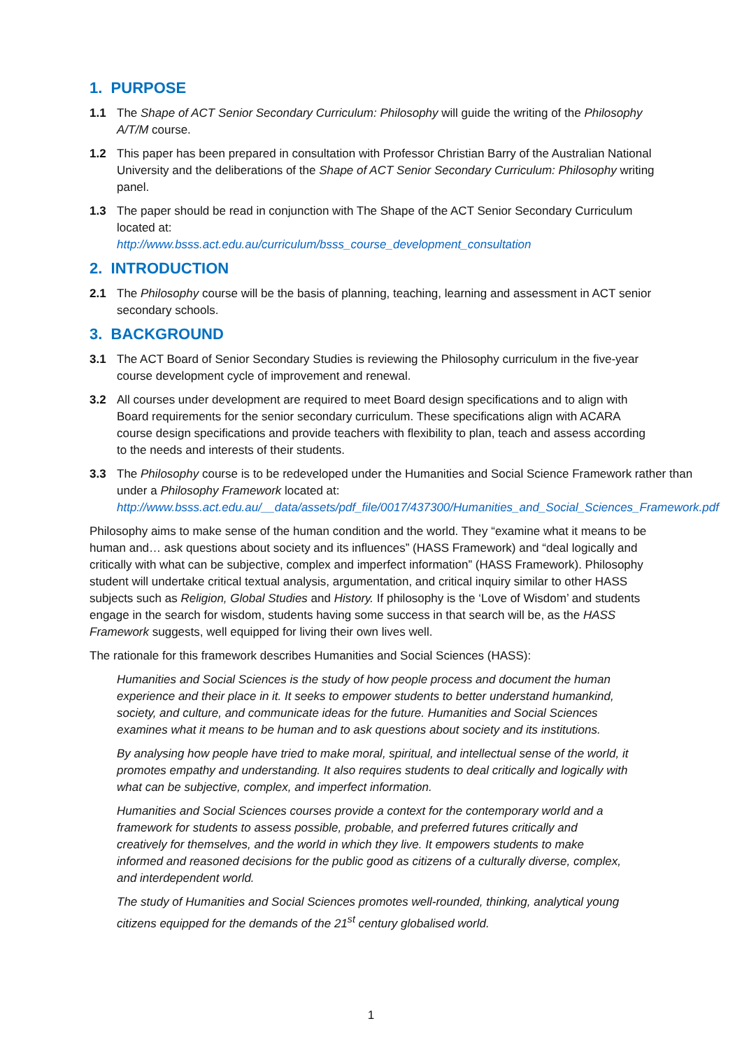1. PURPOSE
1.1 The Shape of ACT Senior Secondary Curriculum: Philosophy will guide the writing of the Philosophy A/T/M course.
1.2 This paper has been prepared in consultation with Professor Christian Barry of the Australian National University and the deliberations of the Shape of ACT Senior Secondary Curriculum: Philosophy writing panel.
1.3 The paper should be read in conjunction with The Shape of the ACT Senior Secondary Curriculum located at:
http://www.bsss.act.edu.au/curriculum/bsss_course_development_consultation
2. INTRODUCTION
2.1 The Philosophy course will be the basis of planning, teaching, learning and assessment in ACT senior secondary schools.
3. BACKGROUND
3.1 The ACT Board of Senior Secondary Studies is reviewing the Philosophy curriculum in the five-year course development cycle of improvement and renewal.
3.2 All courses under development are required to meet Board design specifications and to align with Board requirements for the senior secondary curriculum. These specifications align with ACARA course design specifications and provide teachers with flexibility to plan, teach and assess according to the needs and interests of their students.
3.3 The Philosophy course is to be redeveloped under the Humanities and Social Science Framework rather than under a Philosophy Framework located at:
http://www.bsss.act.edu.au/__data/assets/pdf_file/0017/437300/Humanities_and_Social_Sciences_Framework.pdf
Philosophy aims to make sense of the human condition and the world. They “examine what it means to be human and… ask questions about society and its influences” (HASS Framework) and “deal logically and critically with what can be subjective, complex and imperfect information” (HASS Framework). Philosophy student will undertake critical textual analysis, argumentation, and critical inquiry similar to other HASS subjects such as Religion, Global Studies and History. If philosophy is the ‘Love of Wisdom’ and students engage in the search for wisdom, students having some success in that search will be, as the HASS Framework suggests, well equipped for living their own lives well.
The rationale for this framework describes Humanities and Social Sciences (HASS):
Humanities and Social Sciences is the study of how people process and document the human experience and their place in it. It seeks to empower students to better understand humankind, society, and culture, and communicate ideas for the future. Humanities and Social Sciences examines what it means to be human and to ask questions about society and its institutions.
By analysing how people have tried to make moral, spiritual, and intellectual sense of the world, it promotes empathy and understanding. It also requires students to deal critically and logically with what can be subjective, complex, and imperfect information.
Humanities and Social Sciences courses provide a context for the contemporary world and a framework for students to assess possible, probable, and preferred futures critically and creatively for themselves, and the world in which they live. It empowers students to make informed and reasoned decisions for the public good as citizens of a culturally diverse, complex, and interdependent world.
The study of Humanities and Social Sciences promotes well-rounded, thinking, analytical young citizens equipped for the demands of the 21<sup>st</sup> century globalised world.
1